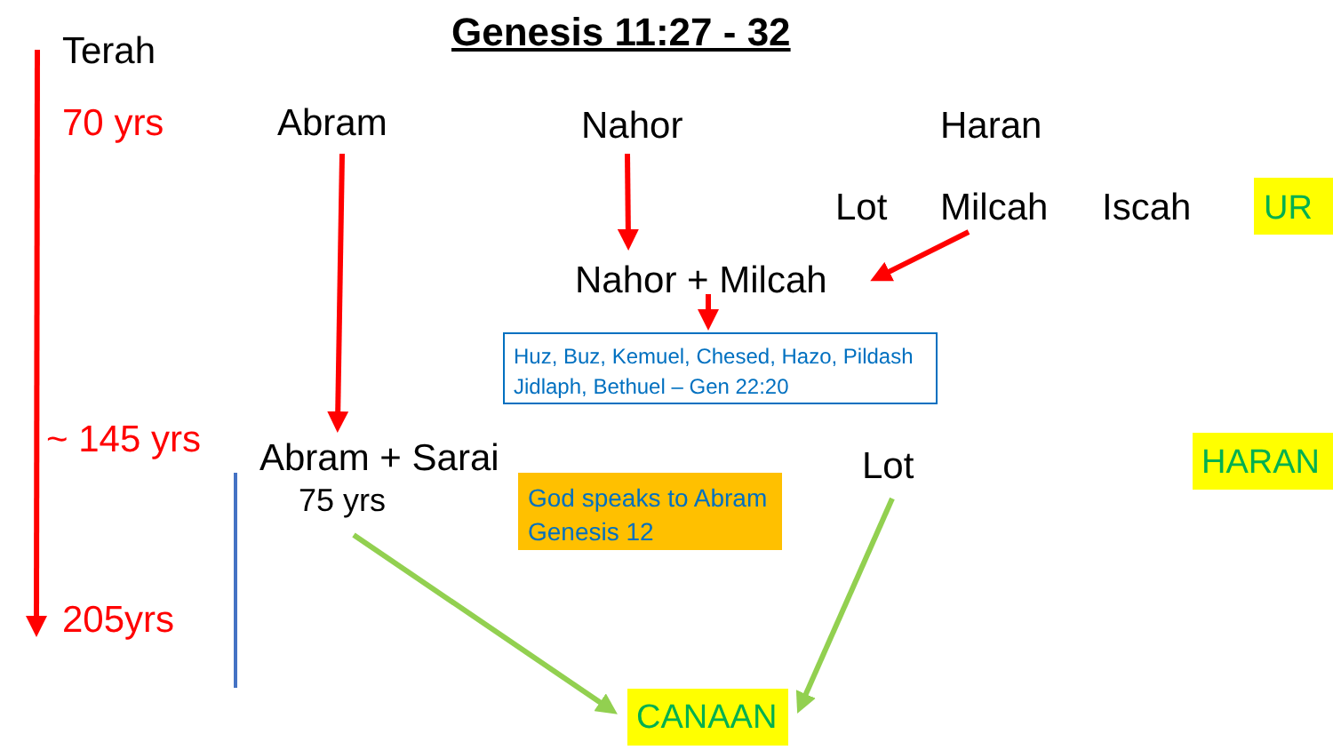Genesis 11:27 - 32
Terah
70 yrs Abram Nahor Haran
Lot Milcah Iscah UR
Nahor + Milcah
Huz, Buz, Kemuel, Chesed, Hazo, Pildash
Jidlaph, Bethuel – Gen 22:20
~ 145 yrs Abram + Sarai
75 yrs
God speaks to Abram
Genesis 12
Lot HARAN
205yrs
CANAAN